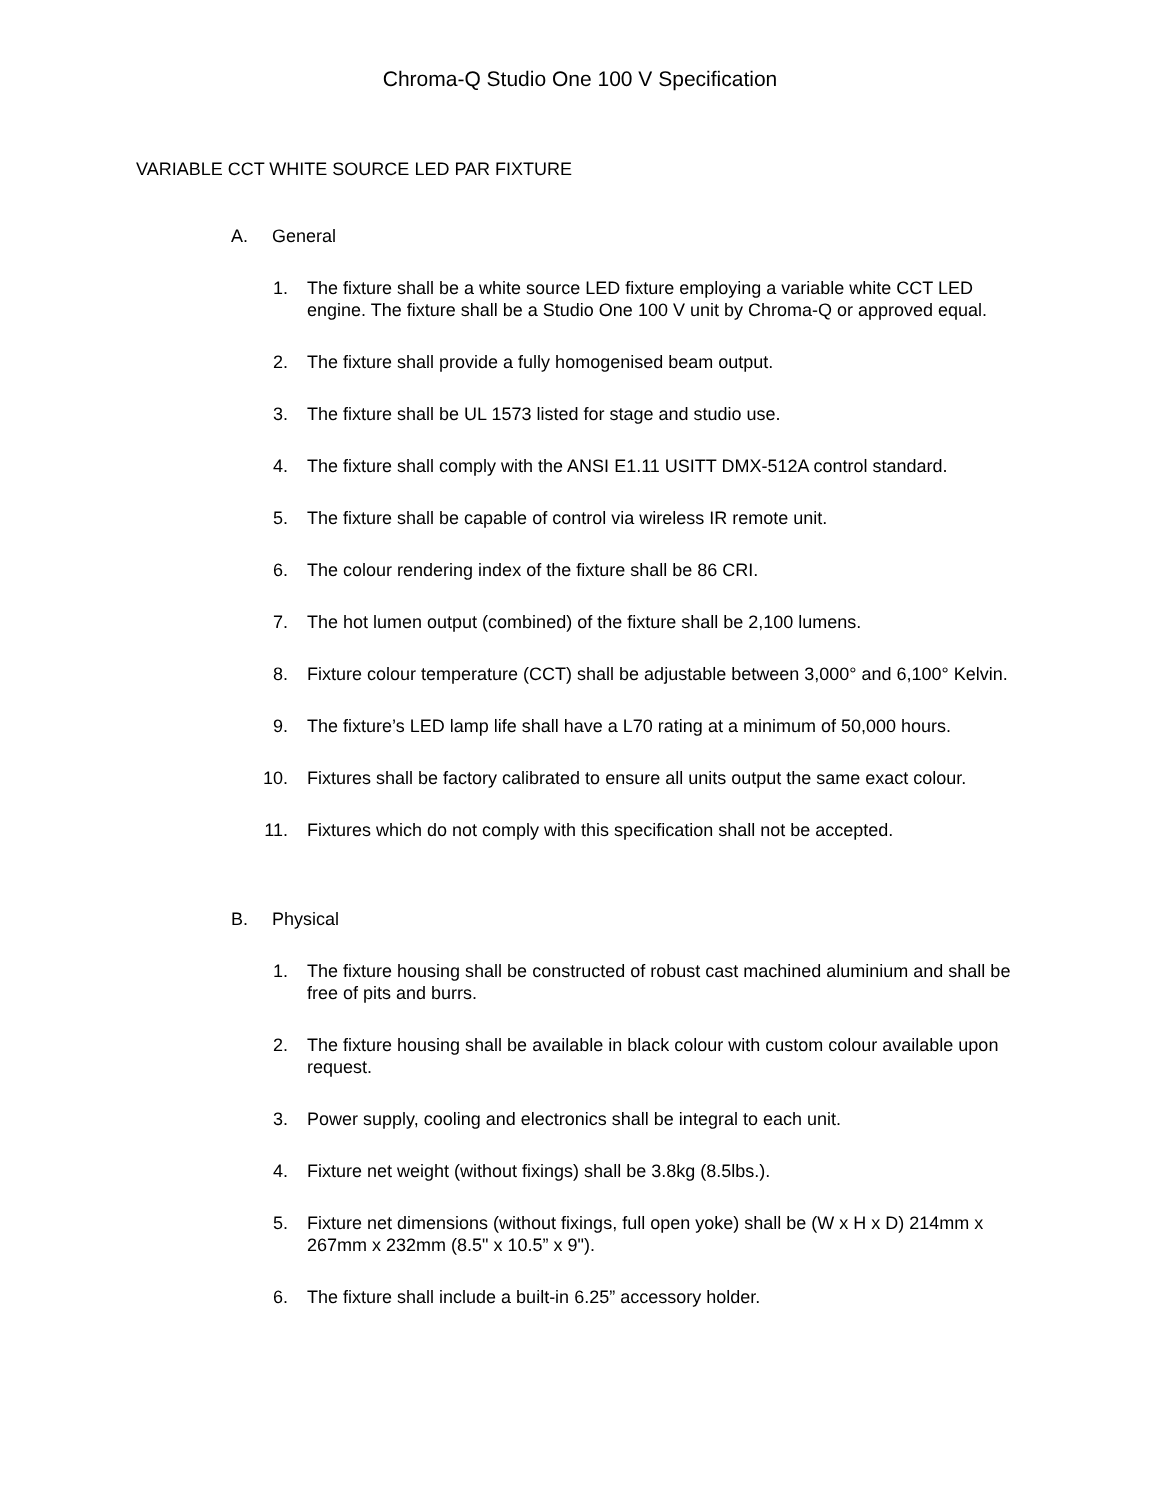Chroma-Q Studio One 100 V Specification
VARIABLE CCT WHITE SOURCE LED PAR FIXTURE
A. General
1. The fixture shall be a white source LED fixture employing a variable white CCT LED engine. The fixture shall be a Studio One 100 V unit by Chroma-Q or approved equal.
2. The fixture shall provide a fully homogenised beam output.
3. The fixture shall be UL 1573 listed for stage and studio use.
4. The fixture shall comply with the ANSI E1.11 USITT DMX-512A control standard.
5. The fixture shall be capable of control via wireless IR remote unit.
6. The colour rendering index of the fixture shall be 86 CRI.
7. The hot lumen output (combined) of the fixture shall be 2,100 lumens.
8. Fixture colour temperature (CCT) shall be adjustable between 3,000° and 6,100° Kelvin.
9. The fixture’s LED lamp life shall have a L70 rating at a minimum of 50,000 hours.
10. Fixtures shall be factory calibrated to ensure all units output the same exact colour.
11. Fixtures which do not comply with this specification shall not be accepted.
B. Physical
1. The fixture housing shall be constructed of robust cast machined aluminium and shall be free of pits and burrs.
2. The fixture housing shall be available in black colour with custom colour available upon request.
3. Power supply, cooling and electronics shall be integral to each unit.
4. Fixture net weight (without fixings) shall be 3.8kg (8.5lbs.).
5. Fixture net dimensions (without fixings, full open yoke) shall be (W x H x D) 214mm x 267mm x 232mm (8.5" x 10.5” x 9").
6. The fixture shall include a built-in 6.25” accessory holder.